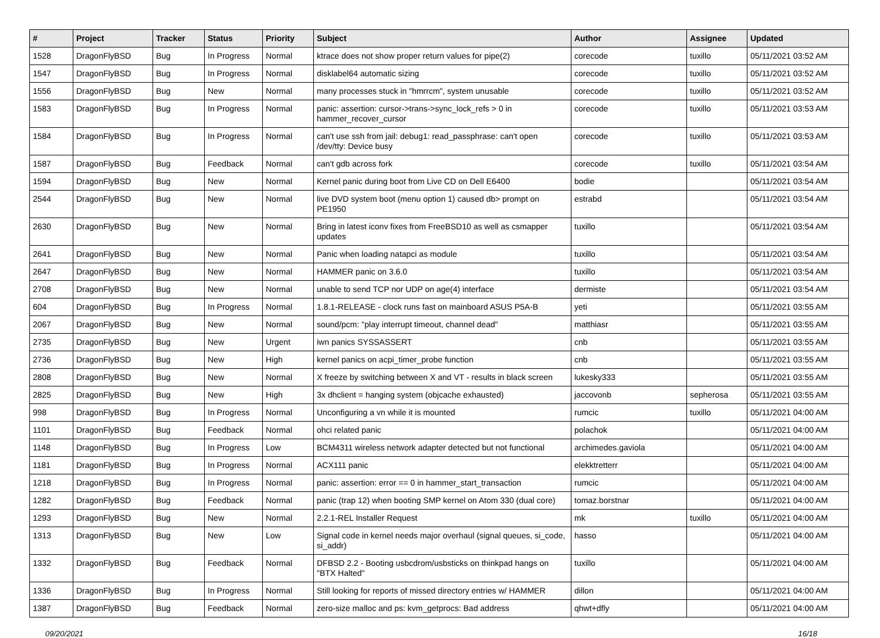| # | Project | Tracker | Status | Priority | Subject | Author | Assignee | Updated |
| --- | --- | --- | --- | --- | --- | --- | --- | --- |
| 1528 | DragonFlyBSD | Bug | In Progress | Normal | ktrace does not show proper return values for pipe(2) | corecode | tuxillo | 05/11/2021 03:52 AM |
| 1547 | DragonFlyBSD | Bug | In Progress | Normal | disklabel64 automatic sizing | corecode | tuxillo | 05/11/2021 03:52 AM |
| 1556 | DragonFlyBSD | Bug | New | Normal | many processes stuck in "hmrrcm", system unusable | corecode | tuxillo | 05/11/2021 03:52 AM |
| 1583 | DragonFlyBSD | Bug | In Progress | Normal | panic: assertion: cursor->trans->sync_lock_refs > 0 in hammer_recover_cursor | corecode | tuxillo | 05/11/2021 03:53 AM |
| 1584 | DragonFlyBSD | Bug | In Progress | Normal | can't use ssh from jail: debug1: read_passphrase: can't open /dev/tty: Device busy | corecode | tuxillo | 05/11/2021 03:53 AM |
| 1587 | DragonFlyBSD | Bug | Feedback | Normal | can't gdb across fork | corecode | tuxillo | 05/11/2021 03:54 AM |
| 1594 | DragonFlyBSD | Bug | New | Normal | Kernel panic during boot from Live CD on Dell E6400 | bodie | | 05/11/2021 03:54 AM |
| 2544 | DragonFlyBSD | Bug | New | Normal | live DVD system boot (menu option 1) caused db> prompt on PE1950 | estrabd | | 05/11/2021 03:54 AM |
| 2630 | DragonFlyBSD | Bug | New | Normal | Bring in latest iconv fixes from FreeBSD10 as well as csmapper updates | tuxillo | | 05/11/2021 03:54 AM |
| 2641 | DragonFlyBSD | Bug | New | Normal | Panic when loading natapci as module | tuxillo | | 05/11/2021 03:54 AM |
| 2647 | DragonFlyBSD | Bug | New | Normal | HAMMER panic on 3.6.0 | tuxillo | | 05/11/2021 03:54 AM |
| 2708 | DragonFlyBSD | Bug | New | Normal | unable to send TCP nor UDP on age(4) interface | dermiste | | 05/11/2021 03:54 AM |
| 604 | DragonFlyBSD | Bug | In Progress | Normal | 1.8.1-RELEASE - clock runs fast on mainboard ASUS P5A-B | yeti | | 05/11/2021 03:55 AM |
| 2067 | DragonFlyBSD | Bug | New | Normal | sound/pcm: "play interrupt timeout, channel dead" | matthiasr | | 05/11/2021 03:55 AM |
| 2735 | DragonFlyBSD | Bug | New | Urgent | iwn panics SYSSASSERT | cnb | | 05/11/2021 03:55 AM |
| 2736 | DragonFlyBSD | Bug | New | High | kernel panics on acpi_timer_probe function | cnb | | 05/11/2021 03:55 AM |
| 2808 | DragonFlyBSD | Bug | New | Normal | X freeze by switching between X and VT - results in black screen | lukesky333 | | 05/11/2021 03:55 AM |
| 2825 | DragonFlyBSD | Bug | New | High | 3x dhclient = hanging system (objcache exhausted) | jaccovonb | sepherosa | 05/11/2021 03:55 AM |
| 998 | DragonFlyBSD | Bug | In Progress | Normal | Unconfiguring a vn while it is mounted | rumcic | tuxillo | 05/11/2021 04:00 AM |
| 1101 | DragonFlyBSD | Bug | Feedback | Normal | ohci related panic | polachok | | 05/11/2021 04:00 AM |
| 1148 | DragonFlyBSD | Bug | In Progress | Low | BCM4311 wireless network adapter detected but not functional | archimedes.gaviola | | 05/11/2021 04:00 AM |
| 1181 | DragonFlyBSD | Bug | In Progress | Normal | ACX111 panic | elekktretterr | | 05/11/2021 04:00 AM |
| 1218 | DragonFlyBSD | Bug | In Progress | Normal | panic: assertion: error == 0 in hammer_start_transaction | rumcic | | 05/11/2021 04:00 AM |
| 1282 | DragonFlyBSD | Bug | Feedback | Normal | panic (trap 12) when booting SMP kernel on Atom 330 (dual core) | tomaz.borstnar | | 05/11/2021 04:00 AM |
| 1293 | DragonFlyBSD | Bug | New | Normal | 2.2.1-REL Installer Request | mk | tuxillo | 05/11/2021 04:00 AM |
| 1313 | DragonFlyBSD | Bug | New | Low | Signal code in kernel needs major overhaul (signal queues, si_code, si_addr) | hasso | | 05/11/2021 04:00 AM |
| 1332 | DragonFlyBSD | Bug | Feedback | Normal | DFBSD 2.2 - Booting usbcdrom/usbsticks on thinkpad hangs on "BTX Halted" | tuxillo | | 05/11/2021 04:00 AM |
| 1336 | DragonFlyBSD | Bug | In Progress | Normal | Still looking for reports of missed directory entries w/ HAMMER | dillon | | 05/11/2021 04:00 AM |
| 1387 | DragonFlyBSD | Bug | Feedback | Normal | zero-size malloc and ps: kvm_getprocs: Bad address | qhwt+dfly | | 05/11/2021 04:00 AM |
09/20/2021 16/18